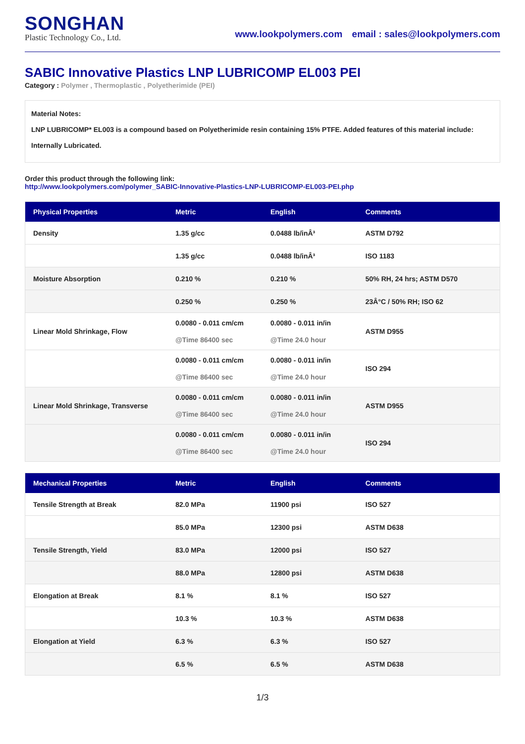SONGHAN
Plastic Technology Co., Ltd.
www.lookpolymers.com email : sales@lookpolymers.com
SABIC Innovative Plastics LNP LUBRICOMP EL003 PEI
Category : Polymer , Thermoplastic , Polyetherimide (PEI)
Material Notes:
LNP LUBRICOMP* EL003 is a compound based on Polyetherimide resin containing 15% PTFE. Added features of this material include:
Internally Lubricated.
Order this product through the following link:
http://www.lookpolymers.com/polymer_SABIC-Innovative-Plastics-LNP-LUBRICOMP-EL003-PEI.php
| Physical Properties | Metric | English | Comments |
| --- | --- | --- | --- |
| Density | 1.35 g/cc | 0.0488 lb/inÂ³ | ASTM D792 |
| | 1.35 g/cc | 0.0488 lb/inÂ³ | ISO 1183 |
| Moisture Absorption | 0.210 % | 0.210 % | 50% RH, 24 hrs; ASTM D570 |
| | 0.250 % | 0.250 % | 23Â°C / 50% RH; ISO 62 |
| Linear Mold Shrinkage, Flow | 0.0080 - 0.011 cm/cm @Time 86400 sec | 0.0080 - 0.011 in/in @Time 24.0 hour | ASTM D955 |
| | 0.0080 - 0.011 cm/cm @Time 86400 sec | 0.0080 - 0.011 in/in @Time 24.0 hour | ISO 294 |
| Linear Mold Shrinkage, Transverse | 0.0080 - 0.011 cm/cm @Time 86400 sec | 0.0080 - 0.011 in/in @Time 24.0 hour | ASTM D955 |
| | 0.0080 - 0.011 cm/cm @Time 86400 sec | 0.0080 - 0.011 in/in @Time 24.0 hour | ISO 294 |
| Mechanical Properties | Metric | English | Comments |
| --- | --- | --- | --- |
| Tensile Strength at Break | 82.0 MPa | 11900 psi | ISO 527 |
| | 85.0 MPa | 12300 psi | ASTM D638 |
| Tensile Strength, Yield | 83.0 MPa | 12000 psi | ISO 527 |
| | 88.0 MPa | 12800 psi | ASTM D638 |
| Elongation at Break | 8.1 % | 8.1 % | ISO 527 |
| | 10.3 % | 10.3 % | ASTM D638 |
| Elongation at Yield | 6.3 % | 6.3 % | ISO 527 |
| | 6.5 % | 6.5 % | ASTM D638 |
1/3